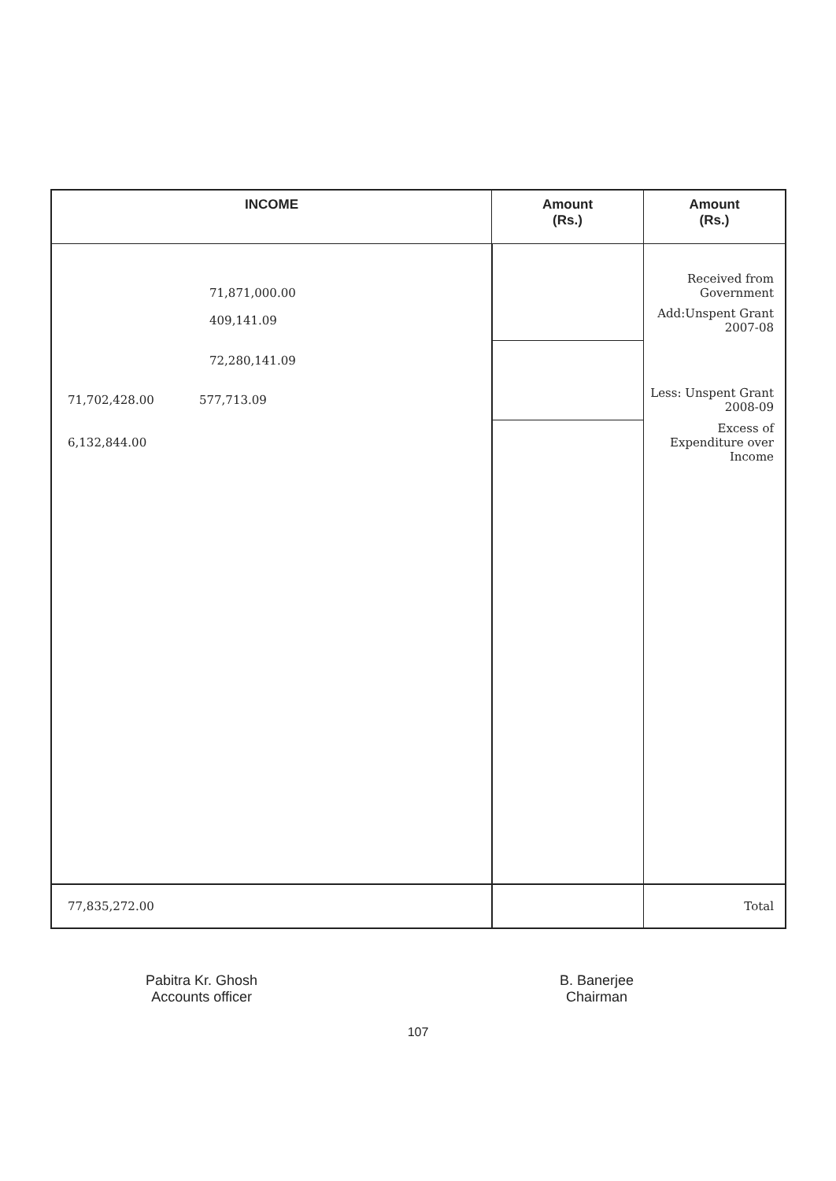| INCOME | Amount (Rs.) | Amount (Rs.) |
| --- | --- | --- |
| 71,871,000.00 | | Received from Government |
| 409,141.09 | | Add:Unspent Grant 2007-08 |
| 72,280,141.09 | | |
| 71,702,428.00 577,713.09 | | Less: Unspent Grant 2008-09 |
| 6,132,844.00 | | Excess of Expenditure over Income |
| 77,835,272.00 | | Total |
Pabitra Kr. Ghosh
Accounts officer
B. Banerjee
Chairman
107